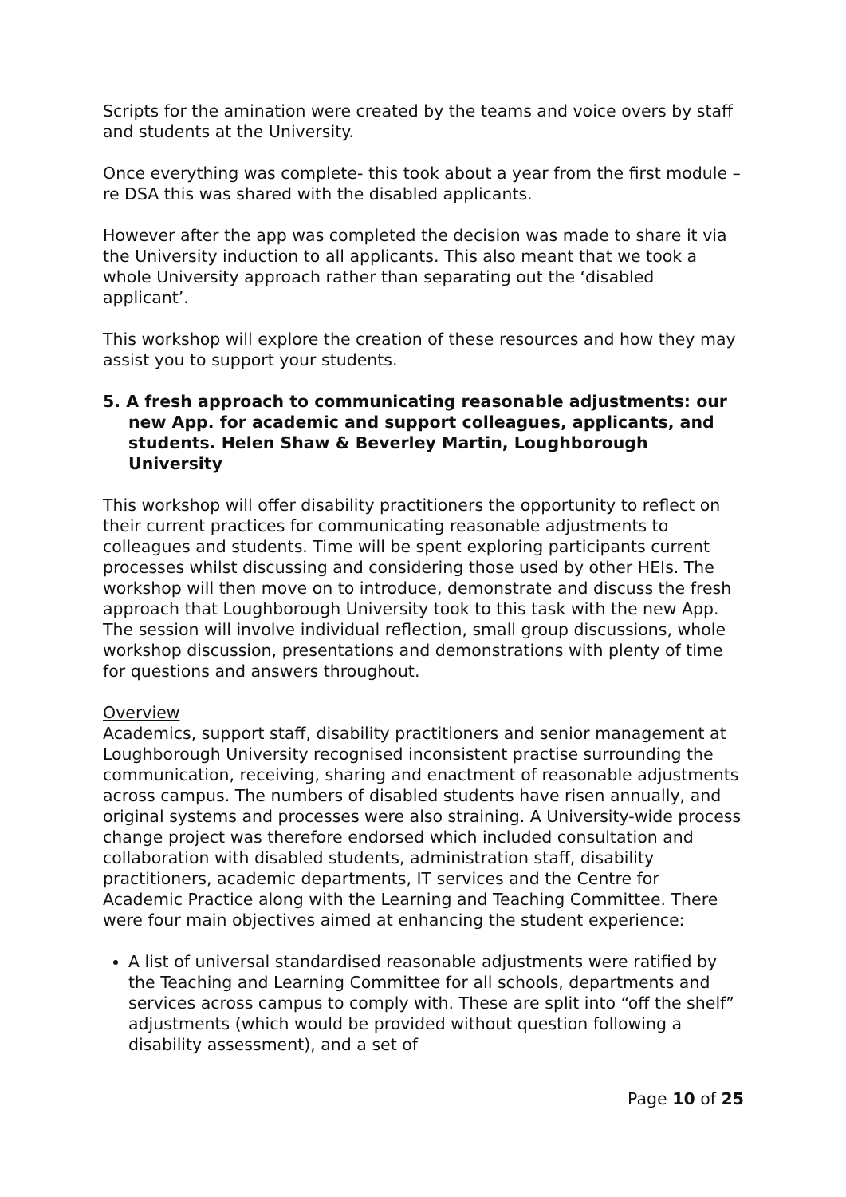Scripts for the amination were created by the teams and voice overs by staff and students at the University.
Once everything was complete- this took about a year from the first module – re DSA this was shared with the disabled applicants.
However after the app was completed the decision was made to share it via the University induction to all applicants. This also meant that we took a whole University approach rather than separating out the ‘disabled applicant’.
This workshop will explore the creation of these resources and how they may assist you to support your students.
5. A fresh approach to communicating reasonable adjustments: our new App. for academic and support colleagues, applicants, and students. Helen Shaw & Beverley Martin, Loughborough University
This workshop will offer disability practitioners the opportunity to reflect on their current practices for communicating reasonable adjustments to colleagues and students. Time will be spent exploring participants current processes whilst discussing and considering those used by other HEIs. The workshop will then move on to introduce, demonstrate and discuss the fresh approach that Loughborough University took to this task with the new App. The session will involve individual reflection, small group discussions, whole workshop discussion, presentations and demonstrations with plenty of time for questions and answers throughout.
Overview
Academics, support staff, disability practitioners and senior management at Loughborough University recognised inconsistent practise surrounding the communication, receiving, sharing and enactment of reasonable adjustments across campus. The numbers of disabled students have risen annually, and original systems and processes were also straining. A University-wide process change project was therefore endorsed which included consultation and collaboration with disabled students, administration staff, disability practitioners, academic departments, IT services and the Centre for Academic Practice along with the Learning and Teaching Committee. There were four main objectives aimed at enhancing the student experience:
A list of universal standardised reasonable adjustments were ratified by the Teaching and Learning Committee for all schools, departments and services across campus to comply with. These are split into “off the shelf” adjustments (which would be provided without question following a disability assessment), and a set of
Page 10 of 25